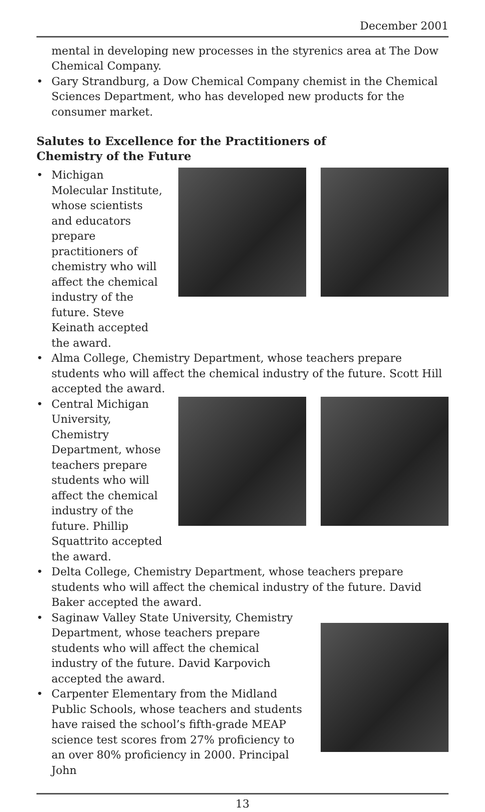December 2001
mental in developing new processes in the styrenics area at The Dow Chemical Company.
• Gary Strandburg, a Dow Chemical Company chemist in the Chemical Sciences Department, who has developed new products for the consumer market.
Salutes to Excellence for the Practitioners of
Chemistry of the Future
• Michigan Molecular Institute, whose scientists and educators prepare practitioners of chemistry who will affect the chemical industry of the future. Steve Keinath accepted the award.
• Alma College, Chemistry Department, whose teachers prepare students who will affect the chemical industry of the future. Scott Hill accepted the award.
• Central Michigan University, Chemistry Department, whose teachers prepare students who will affect the chemical industry of the future. Phillip Squattrito accepted the award.
• Delta College, Chemistry Department, whose teachers prepare students who will affect the chemical industry of the future. David Baker accepted the award.
• Saginaw Valley State University, Chemistry Department, whose teachers prepare students who will affect the chemical industry of the future. David Karpovich accepted the award.
• Carpenter Elementary from the Midland Public Schools, whose teachers and students have raised the school’s fifth-grade MEAP science test scores from 27% proficiency to an over 80% proficiency in 2000. Principal John
13